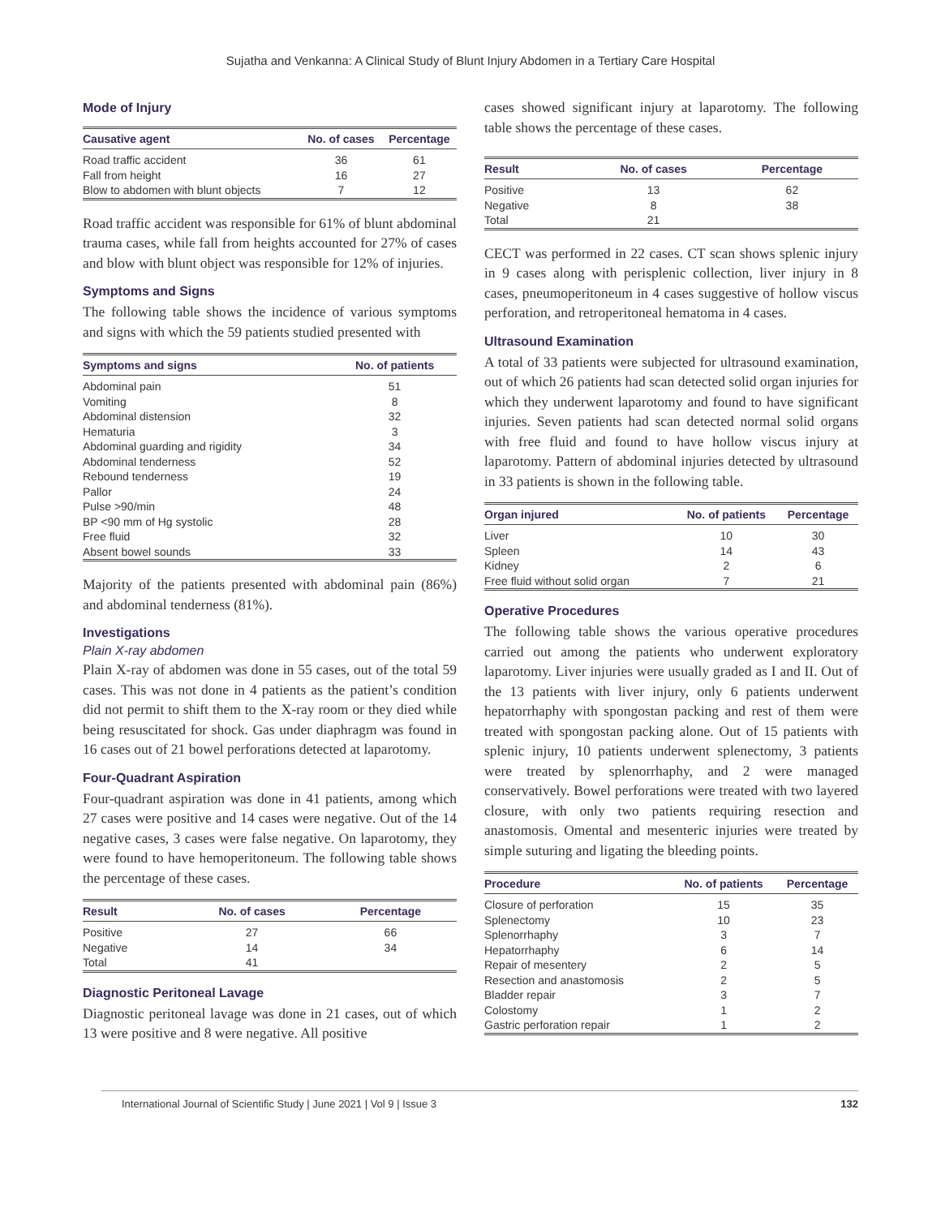Sujatha and Venkanna: A Clinical Study of Blunt Injury Abdomen in a Tertiary Care Hospital
Mode of Injury
| Causative agent | No. of cases | Percentage |
| --- | --- | --- |
| Road traffic accident | 36 | 61 |
| Fall from height | 16 | 27 |
| Blow to abdomen with blunt objects | 7 | 12 |
Road traffic accident was responsible for 61% of blunt abdominal trauma cases, while fall from heights accounted for 27% of cases and blow with blunt object was responsible for 12% of injuries.
Symptoms and Signs
The following table shows the incidence of various symptoms and signs with which the 59 patients studied presented with
| Symptoms and signs | No. of patients |
| --- | --- |
| Abdominal pain | 51 |
| Vomiting | 8 |
| Abdominal distension | 32 |
| Hematuria | 3 |
| Abdominal guarding and rigidity | 34 |
| Abdominal tenderness | 52 |
| Rebound tenderness | 19 |
| Pallor | 24 |
| Pulse >90/min | 48 |
| BP <90 mm of Hg systolic | 28 |
| Free fluid | 32 |
| Absent bowel sounds | 33 |
Majority of the patients presented with abdominal pain (86%) and abdominal tenderness (81%).
Investigations
Plain X-ray abdomen
Plain X-ray of abdomen was done in 55 cases, out of the total 59 cases. This was not done in 4 patients as the patient’s condition did not permit to shift them to the X-ray room or they died while being resuscitated for shock. Gas under diaphragm was found in 16 cases out of 21 bowel perforations detected at laparotomy.
Four-Quadrant Aspiration
Four-quadrant aspiration was done in 41 patients, among which 27 cases were positive and 14 cases were negative. Out of the 14 negative cases, 3 cases were false negative. On laparotomy, they were found to have hemoperitoneum. The following table shows the percentage of these cases.
| Result | No. of cases | Percentage |
| --- | --- | --- |
| Positive | 27 | 66 |
| Negative | 14 | 34 |
| Total | 41 | |
Diagnostic Peritoneal Lavage
Diagnostic peritoneal lavage was done in 21 cases, out of which 13 were positive and 8 were negative. All positive
cases showed significant injury at laparotomy. The following table shows the percentage of these cases.
| Result | No. of cases | Percentage |
| --- | --- | --- |
| Positive | 13 | 62 |
| Negative | 8 | 38 |
| Total | 21 | |
CECT was performed in 22 cases. CT scan shows splenic injury in 9 cases along with perisplenic collection, liver injury in 8 cases, pneumoperitoneum in 4 cases suggestive of hollow viscus perforation, and retroperitoneal hematoma in 4 cases.
Ultrasound Examination
A total of 33 patients were subjected for ultrasound examination, out of which 26 patients had scan detected solid organ injuries for which they underwent laparotomy and found to have significant injuries. Seven patients had scan detected normal solid organs with free fluid and found to have hollow viscus injury at laparotomy. Pattern of abdominal injuries detected by ultrasound in 33 patients is shown in the following table.
| Organ injured | No. of patients | Percentage |
| --- | --- | --- |
| Liver | 10 | 30 |
| Spleen | 14 | 43 |
| Kidney | 2 | 6 |
| Free fluid without solid organ | 7 | 21 |
Operative Procedures
The following table shows the various operative procedures carried out among the patients who underwent exploratory laparotomy. Liver injuries were usually graded as I and II. Out of the 13 patients with liver injury, only 6 patients underwent hepatorrhaphy with spongostan packing and rest of them were treated with spongostan packing alone. Out of 15 patients with splenic injury, 10 patients underwent splenectomy, 3 patients were treated by splenorrhaphy, and 2 were managed conservatively. Bowel perforations were treated with two layered closure, with only two patients requiring resection and anastomosis. Omental and mesenteric injuries were treated by simple suturing and ligating the bleeding points.
| Procedure | No. of patients | Percentage |
| --- | --- | --- |
| Closure of perforation | 15 | 35 |
| Splenectomy | 10 | 23 |
| Splenorrhaphy | 3 | 7 |
| Hepatorrhaphy | 6 | 14 |
| Repair of mesentery | 2 | 5 |
| Resection and anastomosis | 2 | 5 |
| Bladder repair | 3 | 7 |
| Colostomy | 1 | 2 |
| Gastric perforation repair | 1 | 2 |
International Journal of Scientific Study | June 2021 | Vol 9 | Issue 3 132